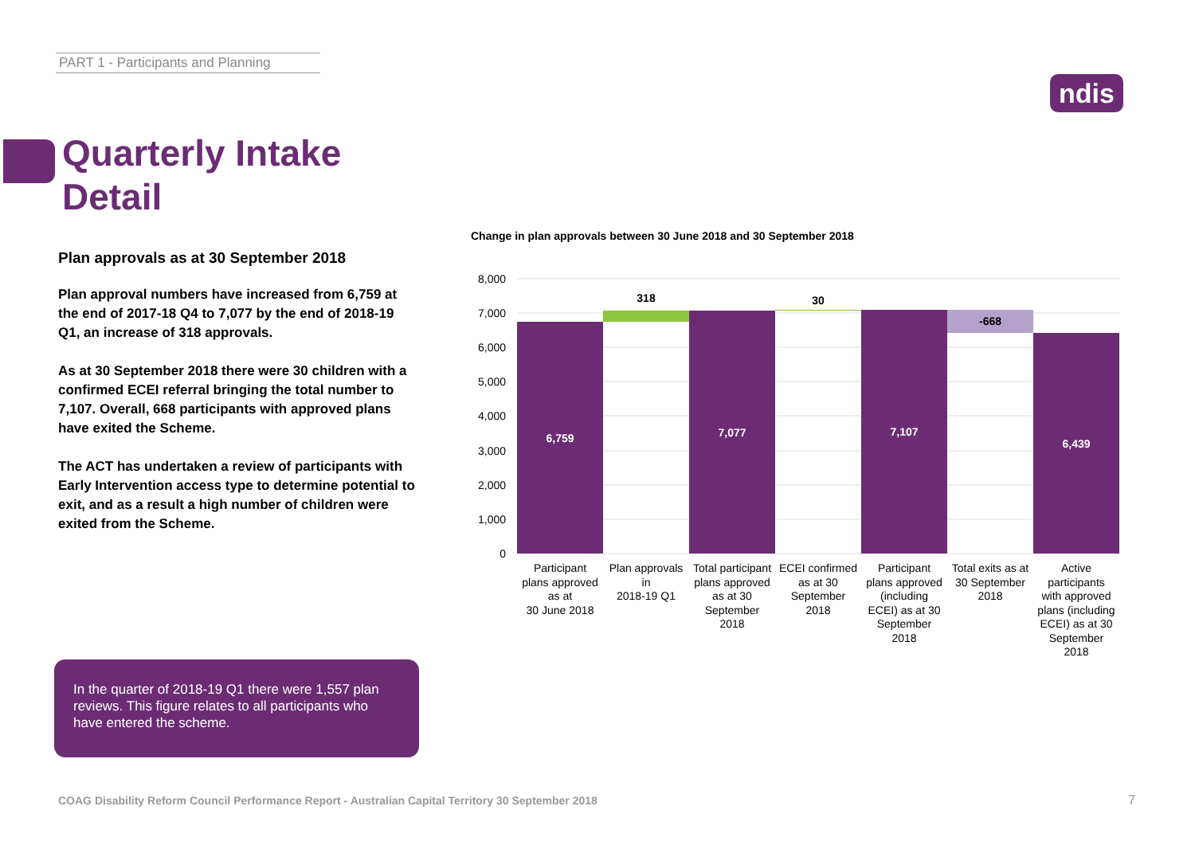PART 1 - Participants and Planning
ndis
Quarterly Intake
Detail
Plan approvals as at 30 September 2018
Plan approval numbers have increased from 6,759 at the end of 2017-18 Q4 to 7,077 by the end of 2018-19 Q1, an increase of 318 approvals.
As at 30 September 2018 there were 30 children with a confirmed ECEI referral bringing the total number to 7,107. Overall, 668 participants with approved plans have exited the Scheme.
The ACT has undertaken a review of participants with Early Intervention access type to determine potential to exit, and as a result a high number of children were exited from the Scheme.
In the quarter of 2018-19 Q1 there were 1,557 plan reviews. This figure relates to all participants who have entered the scheme.
Change in plan approvals between 30 June 2018 and 30 September 2018
8,000
7,000
6,000
5,000
4,000
3,000
2,000
1,000
0
6,759
318
7,077
30
7,107
-668
6,439
Participant
plans approved
as at
30 June 2018
Plan approvals
in
2018-19 Q1
Total participant
plans approved
as at 30
September
2018
ECEI confirmed
as at 30
September
2018
Participant
plans approved
(including
ECEI) as at 30
September
2018
Total exits as at
30 September
2018
Active
participants
with approved
plans (including
ECEI) as at 30
September
2018
COAG Disability Reform Council Performance Report - Australian Capital Territory 30 September 2018
7